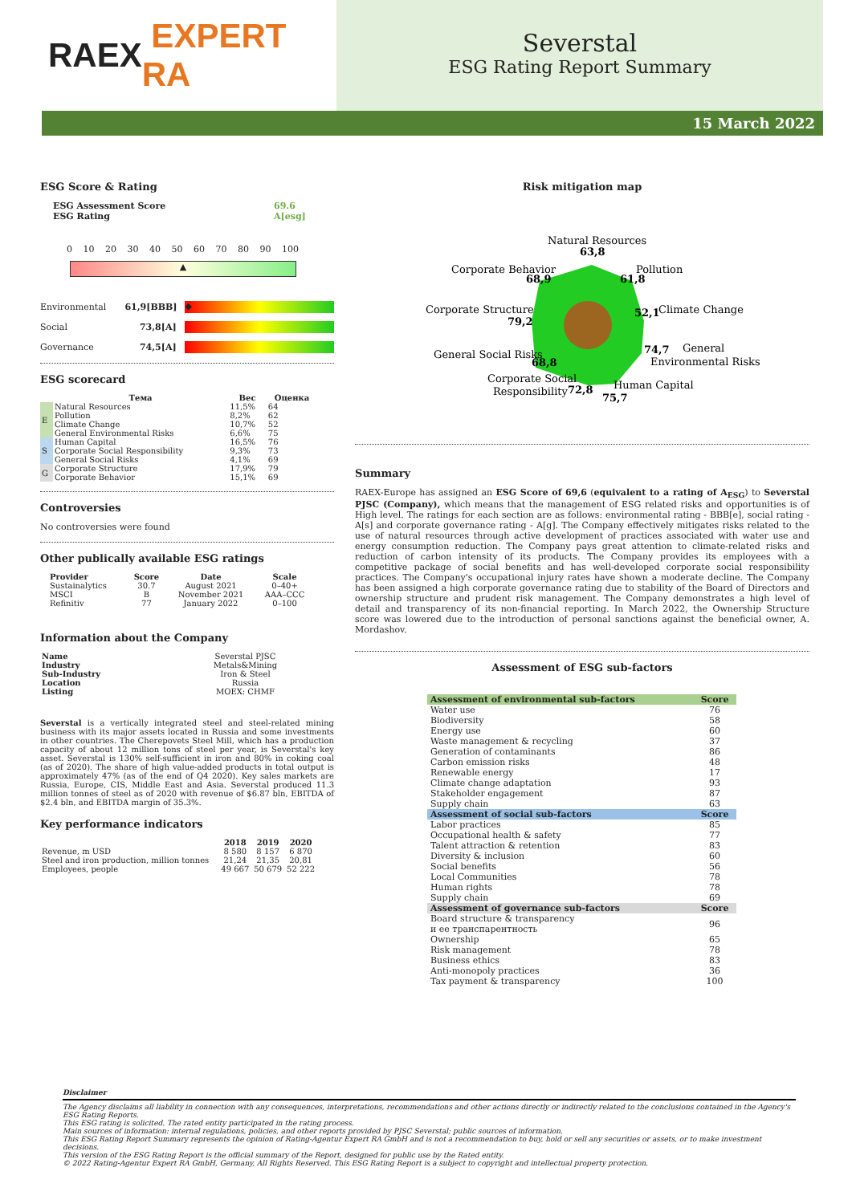RAEX EXPERT RA
Severstal
ESG Rating Report Summary
15 March 2022
ESG Score & Rating
ESG Assessment Score
ESG Rating
69.6
A[esg]
0 10 20 30 40 50 60 70 80 90 100
▲
Environmental 61,9[BBB]
◆
Social 73,8[A]
Governance 74,5[A]
ESG scorecard
| | Тема | Вес | Оценка |
| --- | --- | --- | --- |
| E | Natural Resources | 11,5% | 64 |
| | Pollution | 8,2% | 62 |
| | Climate Change | 10,7% | 52 |
| | General Environmental Risks | 6,6% | 75 |
| S | Human Capital | 16,5% | 76 |
| | Corporate Social Responsibility | 9,3% | 73 |
| | General Social Risks | 4,1% | 69 |
| G | Corporate Structure | 17,9% | 79 |
| | Corporate Behavior | 15,1% | 69 |
Controversies
No controversies were found
Other publically available ESG ratings
| Provider | Score | Date | Scale |
| --- | --- | --- | --- |
| Sustainalytics | 30.7 | August 2021 | 0–40+ |
| MSCI | B | November 2021 | AAA–CCC |
| Refinitiv | 77 | January 2022 | 0–100 |
Information about the Company
| Name | Severstal PJSC |
| Industry | Metals&Mining |
| Sub-Industry | Iron & Steel |
| Location | Russia |
| Listing | MOEX: CHMF |
Severstal is a vertically integrated steel and steel-related mining business with its major assets located in Russia and some investments in other countries. The Cherepovets Steel Mill, which has a production capacity of about 12 million tons of steel per year, is Severstal's key asset. Severstal is 130% self-sufficient in iron and 80% in coking coal (as of 2020). The share of high value-added products in total output is approximately 47% (as of the end of Q4 2020). Key sales markets are Russia, Europe, CIS, Middle East and Asia. Severstal produced 11.3 million tonnes of steel as of 2020 with revenue of $6.87 bln, EBITDA of $2.4 bln, and EBITDA margin of 35.3%.
Key performance indicators
| | 2018 | 2019 | 2020 |
| --- | --- | --- | --- |
| Revenue, m USD | 8 580 | 8 157 | 6 870 |
| Steel and iron production, million tonnes | 21,24 | 21,35 | 20,81 |
| Employees, people | 49 667 | 50 679 | 52 222 |
Risk mitigation map
Natural Resources
63,8
Pollution
61,8
Corporate Behavior
68,9
52,1
Climate Change
Corporate Structure
79,2
74,7
General
Environmental Risks
General Social Risks
68,8
Corporate Social
Responsibility
72,8
Human Capital
75,7
Summary
RAEX-Europe has assigned an ESG Score of 69,6 (equivalent to a rating of A<sub>ESG</sub>) to Severstal PJSC (Company), which means that the management of ESG related risks and opportunities is of High level. The ratings for each section are as follows: environmental rating - BBB[e], social rating - A[s] and corporate governance rating - A[g]. The Company effectively mitigates risks related to the use of natural resources through active development of practices associated with water use and energy consumption reduction. The Company pays great attention to climate-related risks and reduction of carbon intensity of its products. The Company provides its employees with a competitive package of social benefits and has well-developed corporate social responsibility practices. The Company's occupational injury rates have shown a moderate decline. The Company has been assigned a high corporate governance rating due to stability of the Board of Directors and ownership structure and prudent risk management. The Company demonstrates a high level of detail and transparency of its non-financial reporting. In March 2022, the Ownership Structure score was lowered due to the introduction of personal sanctions against the beneficial owner, A. Mordashov.
Assessment of ESG sub-factors
| Assessment of environmental sub-factors | Score |
| Water use | 76 |
| Biodiversity | 58 |
| Energy use | 60 |
| Waste management & recycling | 37 |
| Generation of contaminants | 86 |
| Carbon emission risks | 48 |
| Renewable energy | 17 |
| Climate change adaptation | 93 |
| Stakeholder engagement | 87 |
| Supply chain | 63 |
| Assessment of social sub-factors | Score |
| Labor practices | 85 |
| Occupational health & safety | 77 |
| Talent attraction & retention | 83 |
| Diversity & inclusion | 60 |
| Social benefits | 56 |
| Local Communities | 78 |
| Human rights | 78 |
| Supply chain | 69 |
| Assessment of governance sub-factors | Score |
| Board structure & transparency и ее транспарентность | 96 |
| Ownership | 65 |
| Risk management | 78 |
| Business ethics | 83 |
| Anti-monopoly practices | 36 |
| Tax payment & transparency | 100 |
Disclaimer
The Agency disclaims all liability in connection with any consequences, interpretations, recommendations and other actions directly or indirectly related to the conclusions contained in the Agency's ESG Rating Reports.
This ESG rating is solicited. The rated entity participated in the rating process.
Main sources of information: internal regulations, policies, and other reports provided by PJSC Severstal; public sources of information.
This ESG Rating Report Summary represents the opinion of Rating-Agentur Expert RA GmbH and is not a recommendation to buy, hold or sell any securities or assets, or to make investment decisions.
This version of the ESG Rating Report is the official summary of the Report, designed for public use by the Rated entity.
© 2022 Rating-Agentur Expert RA GmbH, Germany, All Rights Reserved. This ESG Rating Report is a subject to copyright and intellectual property protection.